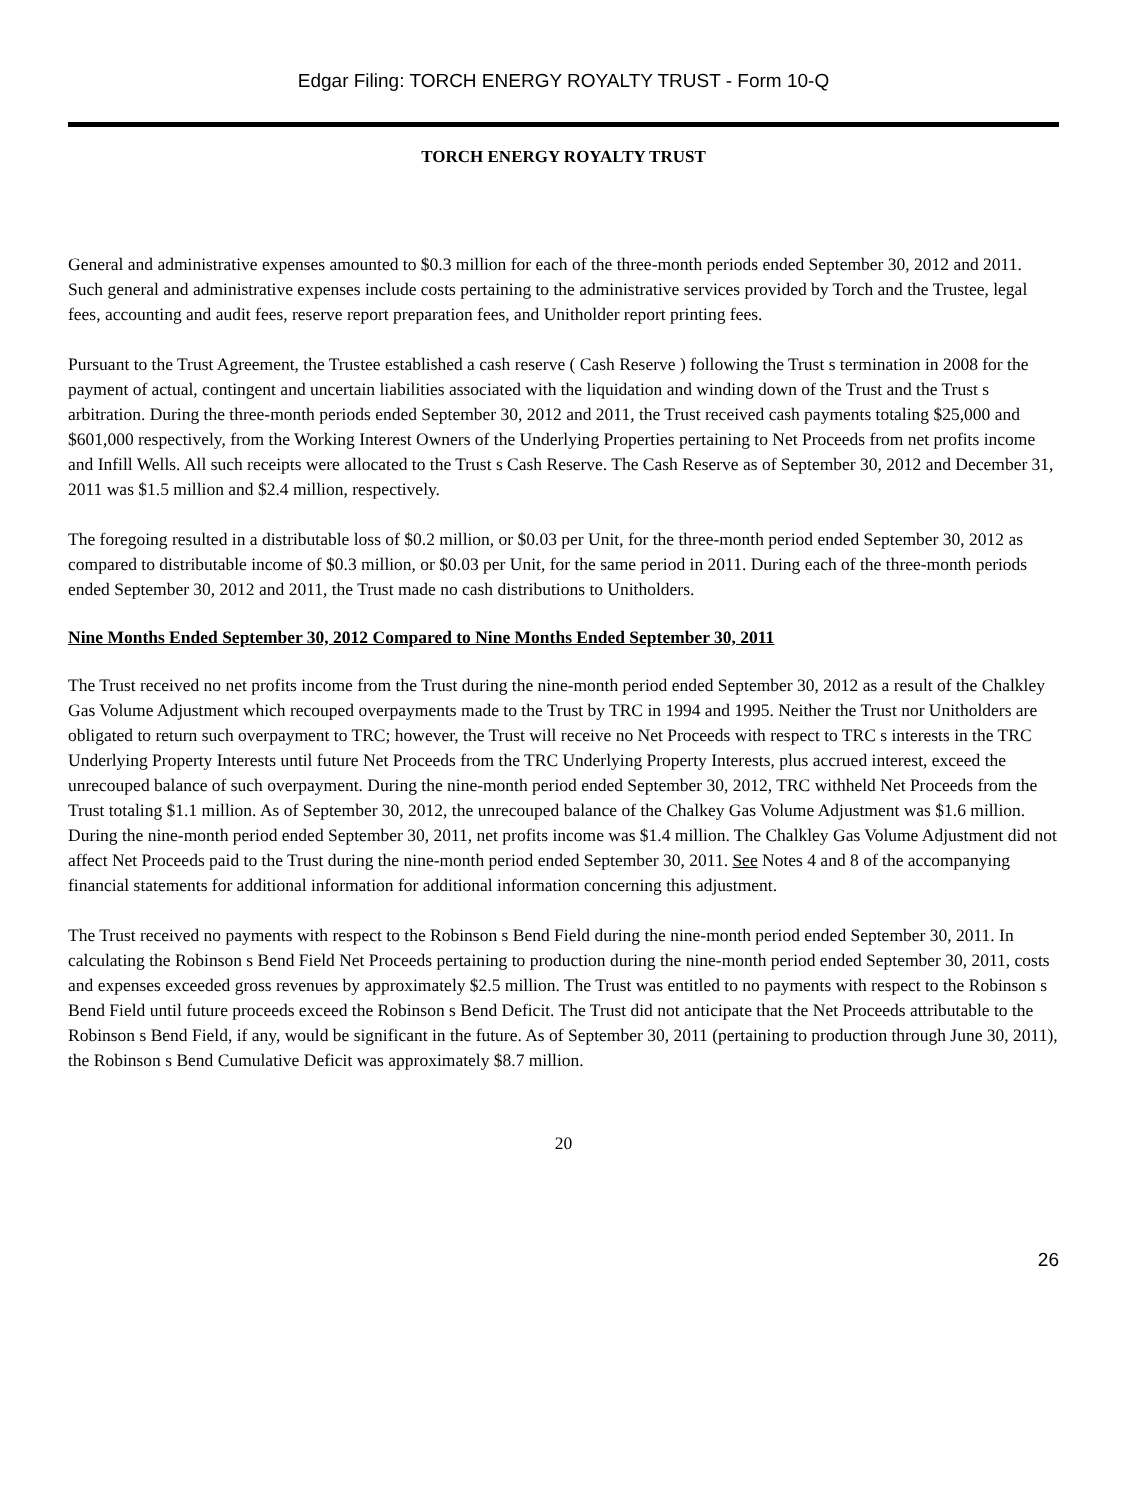Edgar Filing: TORCH ENERGY ROYALTY TRUST - Form 10-Q
TORCH ENERGY ROYALTY TRUST
General and administrative expenses amounted to $0.3 million for each of the three-month periods ended September 30, 2012 and 2011. Such general and administrative expenses include costs pertaining to the administrative services provided by Torch and the Trustee, legal fees, accounting and audit fees, reserve report preparation fees, and Unitholder report printing fees.
Pursuant to the Trust Agreement, the Trustee established a cash reserve ( Cash Reserve ) following the Trust s termination in 2008 for the payment of actual, contingent and uncertain liabilities associated with the liquidation and winding down of the Trust and the Trust s arbitration. During the three-month periods ended September 30, 2012 and 2011, the Trust received cash payments totaling $25,000 and $601,000 respectively, from the Working Interest Owners of the Underlying Properties pertaining to Net Proceeds from net profits income and Infill Wells. All such receipts were allocated to the Trust s Cash Reserve. The Cash Reserve as of September 30, 2012 and December 31, 2011 was $1.5 million and $2.4 million, respectively.
The foregoing resulted in a distributable loss of $0.2 million, or $0.03 per Unit, for the three-month period ended September 30, 2012 as compared to distributable income of $0.3 million, or $0.03 per Unit, for the same period in 2011. During each of the three-month periods ended September 30, 2012 and 2011, the Trust made no cash distributions to Unitholders.
Nine Months Ended September 30, 2012 Compared to Nine Months Ended September 30, 2011
The Trust received no net profits income from the Trust during the nine-month period ended September 30, 2012 as a result of the Chalkley Gas Volume Adjustment which recouped overpayments made to the Trust by TRC in 1994 and 1995. Neither the Trust nor Unitholders are obligated to return such overpayment to TRC; however, the Trust will receive no Net Proceeds with respect to TRC s interests in the TRC Underlying Property Interests until future Net Proceeds from the TRC Underlying Property Interests, plus accrued interest, exceed the unrecouped balance of such overpayment. During the nine-month period ended September 30, 2012, TRC withheld Net Proceeds from the Trust totaling $1.1 million. As of September 30, 2012, the unrecouped balance of the Chalkey Gas Volume Adjustment was $1.6 million. During the nine-month period ended September 30, 2011, net profits income was $1.4 million. The Chalkley Gas Volume Adjustment did not affect Net Proceeds paid to the Trust during the nine-month period ended September 30, 2011. See Notes 4 and 8 of the accompanying financial statements for additional information for additional information concerning this adjustment.
The Trust received no payments with respect to the Robinson s Bend Field during the nine-month period ended September 30, 2011. In calculating the Robinson s Bend Field Net Proceeds pertaining to production during the nine-month period ended September 30, 2011, costs and expenses exceeded gross revenues by approximately $2.5 million. The Trust was entitled to no payments with respect to the Robinson s Bend Field until future proceeds exceed the Robinson s Bend Deficit. The Trust did not anticipate that the Net Proceeds attributable to the Robinson s Bend Field, if any, would be significant in the future. As of September 30, 2011 (pertaining to production through June 30, 2011), the Robinson s Bend Cumulative Deficit was approximately $8.7 million.
20
26